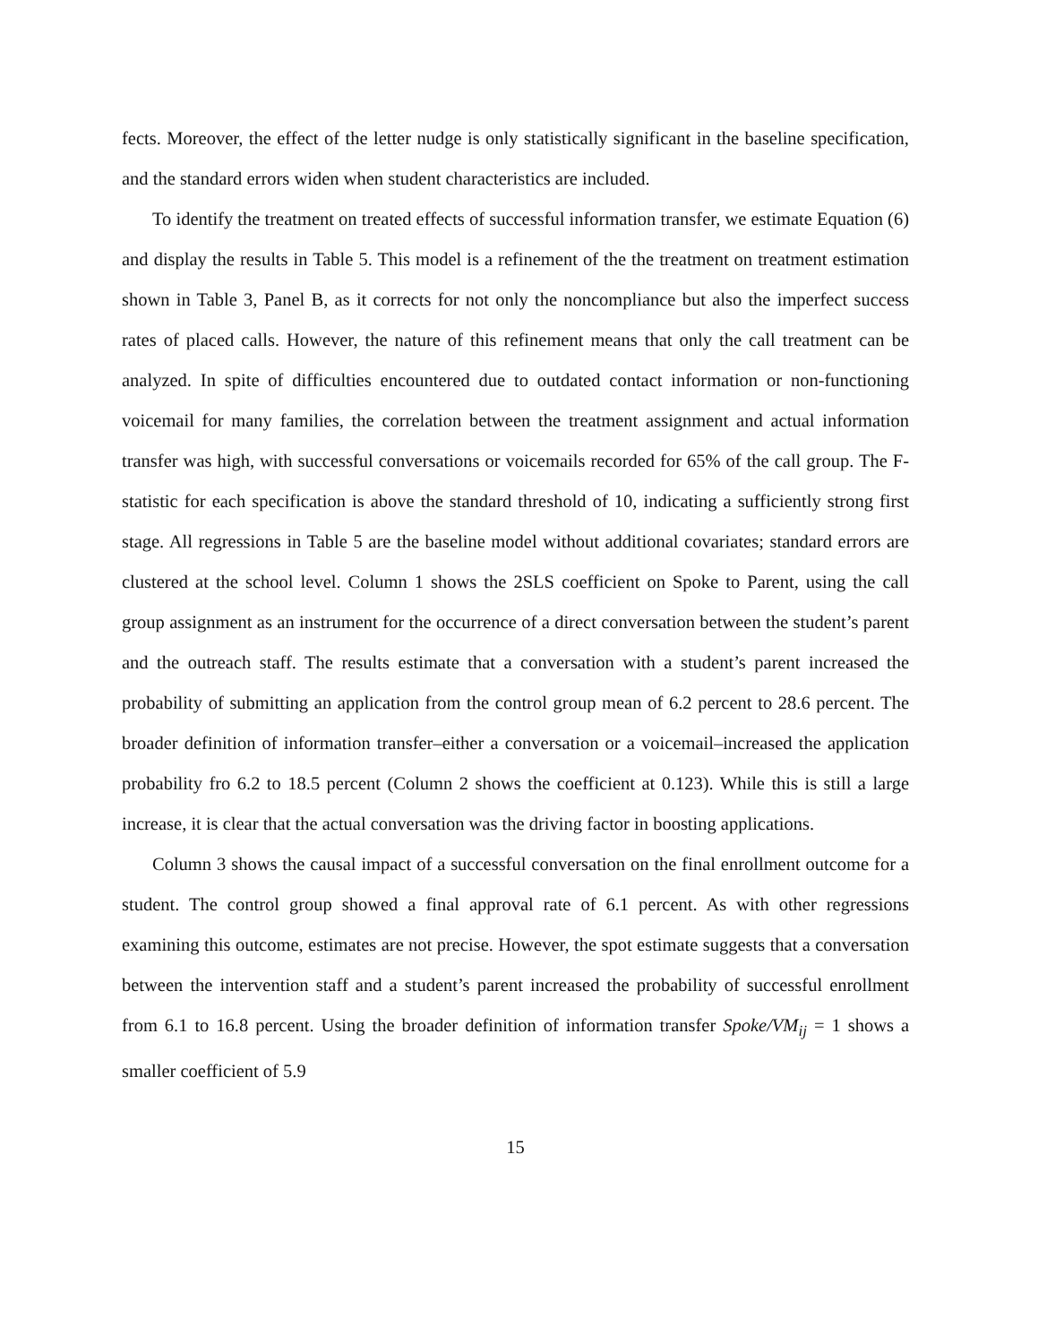fects. Moreover, the effect of the letter nudge is only statistically significant in the baseline specification, and the standard errors widen when student characteristics are included.
To identify the treatment on treated effects of successful information transfer, we estimate Equation (6) and display the results in Table 5. This model is a refinement of the the treatment on treatment estimation shown in Table 3, Panel B, as it corrects for not only the noncompliance but also the imperfect success rates of placed calls. However, the nature of this refinement means that only the call treatment can be analyzed. In spite of difficulties encountered due to outdated contact information or non-functioning voicemail for many families, the correlation between the treatment assignment and actual information transfer was high, with successful conversations or voicemails recorded for 65% of the call group. The F-statistic for each specification is above the standard threshold of 10, indicating a sufficiently strong first stage. All regressions in Table 5 are the baseline model without additional covariates; standard errors are clustered at the school level. Column 1 shows the 2SLS coefficient on Spoke to Parent, using the call group assignment as an instrument for the occurrence of a direct conversation between the student’s parent and the outreach staff. The results estimate that a conversation with a student’s parent increased the probability of submitting an application from the control group mean of 6.2 percent to 28.6 percent. The broader definition of information transfer–either a conversation or a voicemail–increased the application probability fro 6.2 to 18.5 percent (Column 2 shows the coefficient at 0.123). While this is still a large increase, it is clear that the actual conversation was the driving factor in boosting applications.
Column 3 shows the causal impact of a successful conversation on the final enrollment outcome for a student. The control group showed a final approval rate of 6.1 percent. As with other regressions examining this outcome, estimates are not precise. However, the spot estimate suggests that a conversation between the intervention staff and a student’s parent increased the probability of successful enrollment from 6.1 to 16.8 percent. Using the broader definition of information transfer Spoke/VM<sub>ij</sub> = 1 shows a smaller coefficient of 5.9
15